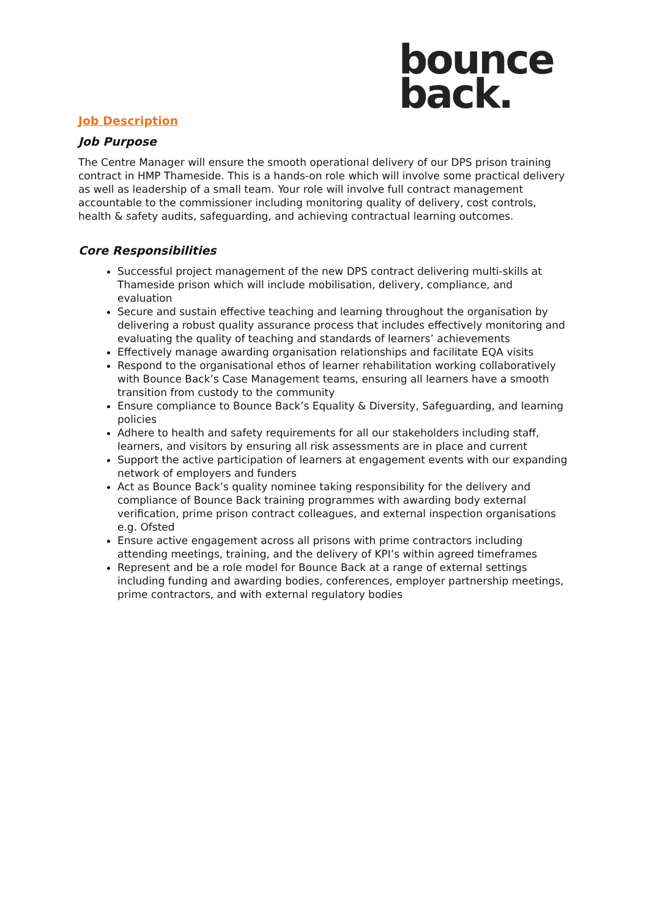bounce
back.
Job Description
Job Purpose
The Centre Manager will ensure the smooth operational delivery of our DPS prison training contract in HMP Thameside. This is a hands-on role which will involve some practical delivery as well as leadership of a small team. Your role will involve full contract management accountable to the commissioner including monitoring quality of delivery, cost controls, health & safety audits, safeguarding, and achieving contractual learning outcomes.
Core Responsibilities
Successful project management of the new DPS contract delivering multi-skills at Thameside prison which will include mobilisation, delivery, compliance, and evaluation
Secure and sustain effective teaching and learning throughout the organisation by delivering a robust quality assurance process that includes effectively monitoring and evaluating the quality of teaching and standards of learners’ achievements
Effectively manage awarding organisation relationships and facilitate EQA visits
Respond to the organisational ethos of learner rehabilitation working collaboratively with Bounce Back’s Case Management teams, ensuring all learners have a smooth transition from custody to the community
Ensure compliance to Bounce Back’s Equality & Diversity, Safeguarding, and learning policies
Adhere to health and safety requirements for all our stakeholders including staff, learners, and visitors by ensuring all risk assessments are in place and current
Support the active participation of learners at engagement events with our expanding network of employers and funders
Act as Bounce Back’s quality nominee taking responsibility for the delivery and compliance of Bounce Back training programmes with awarding body external verification, prime prison contract colleagues, and external inspection organisations e.g. Ofsted
Ensure active engagement across all prisons with prime contractors including attending meetings, training, and the delivery of KPI’s within agreed timeframes
Represent and be a role model for Bounce Back at a range of external settings including funding and awarding bodies, conferences, employer partnership meetings, prime contractors, and with external regulatory bodies